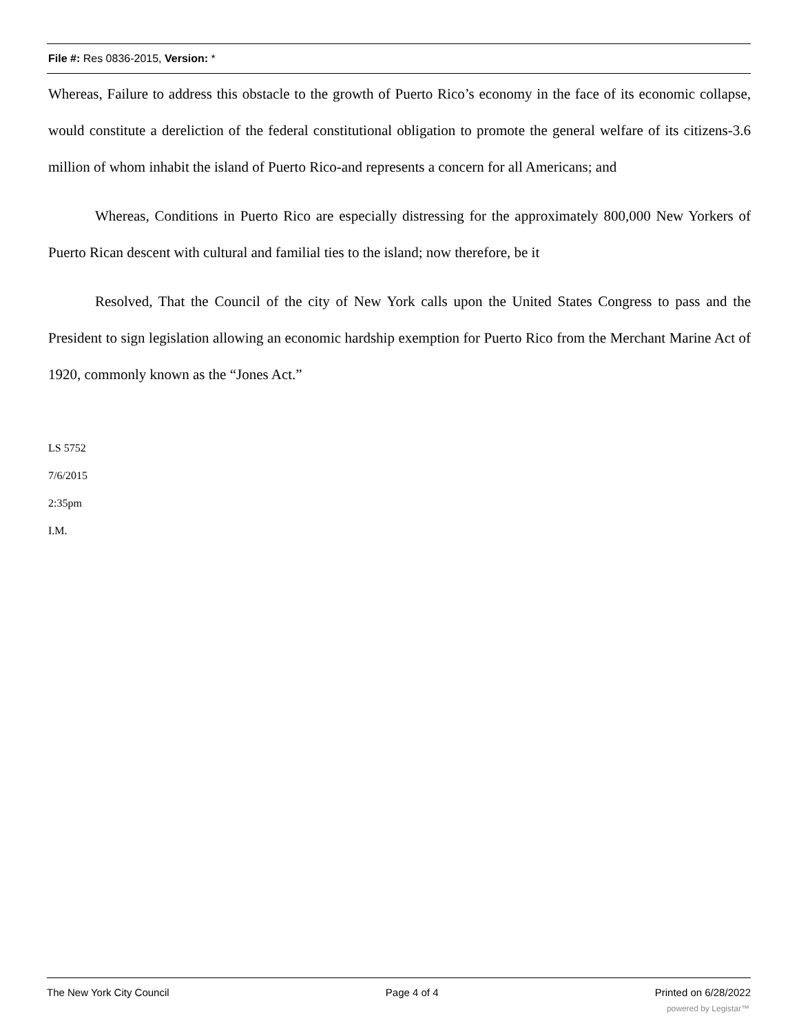File #: Res 0836-2015, Version: *
Whereas, Failure to address this obstacle to the growth of Puerto Rico’s economy in the face of its economic collapse, would constitute a dereliction of the federal constitutional obligation to promote the general welfare of its citizens-3.6 million of whom inhabit the island of Puerto Rico-and represents a concern for all Americans; and
Whereas, Conditions in Puerto Rico are especially distressing for the approximately 800,000 New Yorkers of Puerto Rican descent with cultural and familial ties to the island; now therefore, be it
Resolved, That the Council of the city of New York calls upon the United States Congress to pass and the President to sign legislation allowing an economic hardship exemption for Puerto Rico from the Merchant Marine Act of 1920, commonly known as the “Jones Act.”
LS 5752
7/6/2015
2:35pm
I.M.
The New York City Council Page 4 of 4 Printed on 6/28/2022
powered by Legistar™